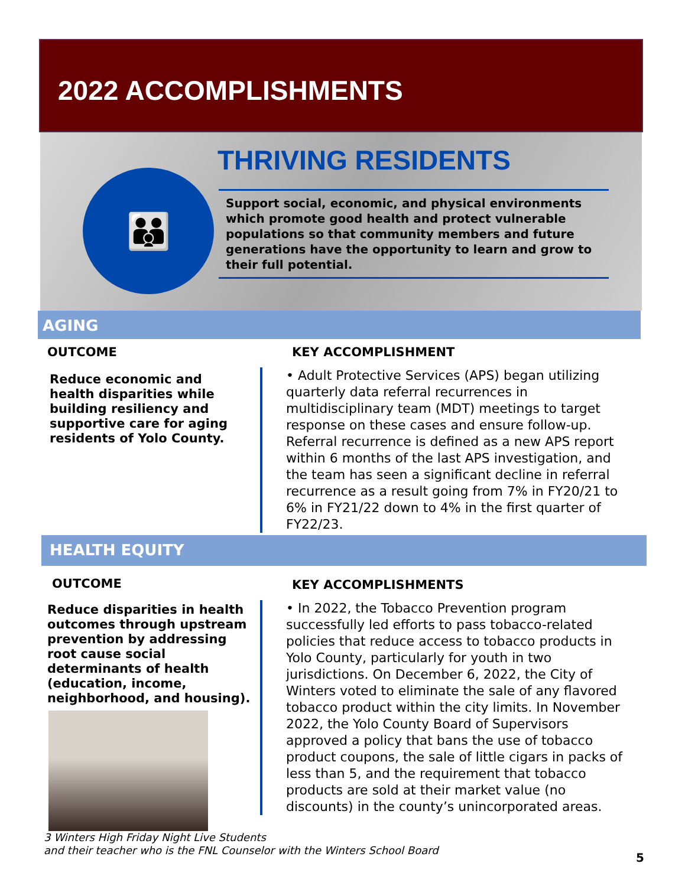2022 ACCOMPLISHMENTS
👪
THRIVING RESIDENTS
Support social, economic, and physical environments which promote good health and protect vulnerable populations so that community members and future generations have the opportunity to learn and grow to their full potential.
AGING
OUTCOME
Reduce economic and health disparities while building resiliency and supportive care for aging residents of Yolo County.
KEY ACCOMPLISHMENT
• Adult Protective Services (APS) began utilizing quarterly data referral recurrences in multidisciplinary team (MDT) meetings to target response on these cases and ensure follow-up. Referral recurrence is defined as a new APS report within 6 months of the last APS investigation, and the team has seen a significant decline in referral recurrence as a result going from 7% in FY20/21 to 6% in FY21/22 down to 4% in the first quarter of FY22/23.
HEALTH EQUITY
OUTCOME
Reduce disparities in health outcomes through upstream prevention by addressing root cause social determinants of health (education, income, neighborhood, and housing).
3 Winters High Friday Night Live Students
and their teacher who is the FNL Counselor with the Winters School Board
KEY ACCOMPLISHMENTS
• In 2022, the Tobacco Prevention program successfully led efforts to pass tobacco-related policies that reduce access to tobacco products in Yolo County, particularly for youth in two jurisdictions. On December 6, 2022, the City of Winters voted to eliminate the sale of any flavored tobacco product within the city limits. In November 2022, the Yolo County Board of Supervisors approved a policy that bans the use of tobacco product coupons, the sale of little cigars in packs of less than 5, and the requirement that tobacco products are sold at their market value (no discounts) in the county’s unincorporated areas.
5